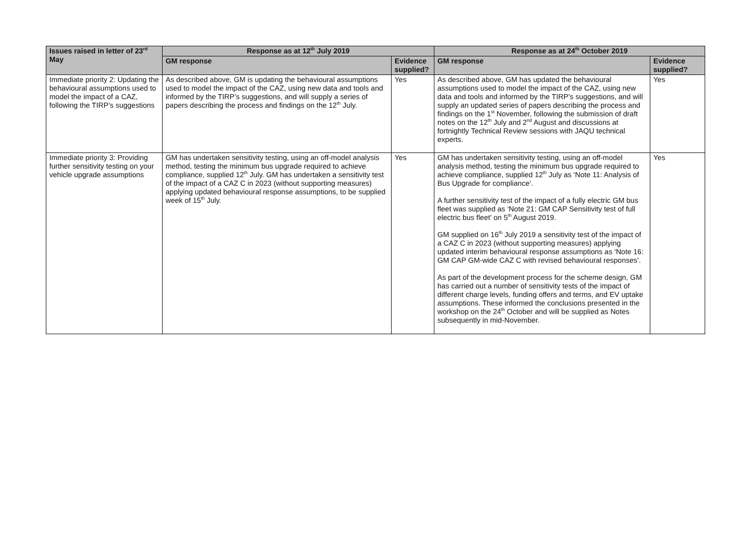| Issues raised in letter of 23<sup>rd</sup> May | Response as at 12<sup>th</sup> July 2019 | | Response as at 24<sup>th</sup> October 2019 | |
| --- | --- | --- | --- | --- |
| | GM response | Evidence supplied? | GM response | Evidence supplied? |
| Immediate priority 2: Updating the behavioural assumptions used to model the impact of a CAZ, following the TIRP’s suggestions | As described above, GM is updating the behavioural assumptions used to model the impact of the CAZ, using new data and tools and informed by the TIRP’s suggestions, and will supply a series of papers describing the process and findings on the 12<sup>th</sup> July. | Yes | As described above, GM has updated the behavioural assumptions used to model the impact of the CAZ, using new data and tools and informed by the TIRP’s suggestions, and will supply an updated series of papers describing the process and findings on the 1<sup>st</sup> November, following the submission of draft notes on the 12<sup>th</sup> July and 2<sup>nd</sup> August and discussions at fortnightly Technical Review sessions with JAQU technical experts. | Yes |
| Immediate priority 3: Providing further sensitivity testing on your vehicle upgrade assumptions | GM has undertaken sensitivity testing, using an off-model analysis method, testing the minimum bus upgrade required to achieve compliance, supplied 12<sup>th</sup> July. GM has undertaken a sensitivity test of the impact of a CAZ C in 2023 (without supporting measures) applying updated behavioural response assumptions, to be supplied week of 15<sup>th</sup> July. | Yes | GM has undertaken sensitivity testing, using an off-model analysis method, testing the minimum bus upgrade required to achieve compliance, supplied 12<sup>th</sup> July as ‘Note 11: Analysis of Bus Upgrade for compliance’. A further sensitivity test of the impact of a fully electric GM bus fleet was supplied as ‘Note 21: GM CAP Sensitivity test of full electric bus fleet’ on 5<sup>th</sup> August 2019. GM supplied on 16<sup>th</sup> July 2019 a sensitivity test of the impact of a CAZ C in 2023 (without supporting measures) applying updated interim behavioural response assumptions as ‘Note 16: GM CAP GM-wide CAZ C with revised behavioural responses’. As part of the development process for the scheme design, GM has carried out a number of sensitivity tests of the impact of different charge levels, funding offers and terms, and EV uptake assumptions. These informed the conclusions presented in the workshop on the 24<sup>th</sup> October and will be supplied as Notes subsequently in mid-November. | Yes |